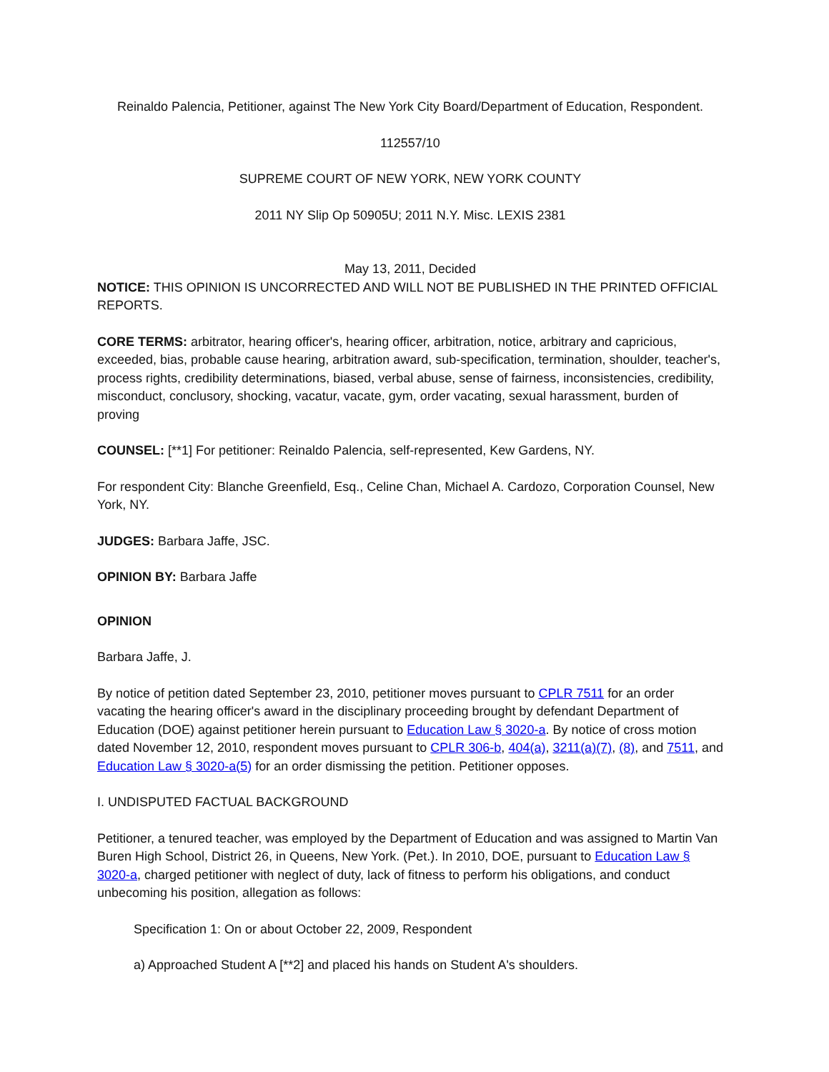Reinaldo Palencia, Petitioner, against The New York City Board/Department of Education, Respondent.
112557/10
SUPREME COURT OF NEW YORK, NEW YORK COUNTY
2011 NY Slip Op 50905U; 2011 N.Y. Misc. LEXIS 2381
May 13, 2011, Decided
NOTICE: THIS OPINION IS UNCORRECTED AND WILL NOT BE PUBLISHED IN THE PRINTED OFFICIAL REPORTS.
CORE TERMS: arbitrator, hearing officer's, hearing officer, arbitration, notice, arbitrary and capricious, exceeded, bias, probable cause hearing, arbitration award, sub-specification, termination, shoulder, teacher's, process rights, credibility determinations, biased, verbal abuse, sense of fairness, inconsistencies, credibility, misconduct, conclusory, shocking, vacatur, vacate, gym, order vacating, sexual harassment, burden of proving
COUNSEL: [**1] For petitioner: Reinaldo Palencia, self-represented, Kew Gardens, NY.
For respondent City: Blanche Greenfield, Esq., Celine Chan, Michael A. Cardozo, Corporation Counsel, New York, NY.
JUDGES: Barbara Jaffe, JSC.
OPINION BY: Barbara Jaffe
OPINION
Barbara Jaffe, J.
By notice of petition dated September 23, 2010, petitioner moves pursuant to CPLR 7511 for an order vacating the hearing officer's award in the disciplinary proceeding brought by defendant Department of Education (DOE) against petitioner herein pursuant to Education Law § 3020-a. By notice of cross motion dated November 12, 2010, respondent moves pursuant to CPLR 306-b, 404(a), 3211(a)(7), (8), and 7511, and Education Law § 3020-a(5) for an order dismissing the petition. Petitioner opposes.
I. UNDISPUTED FACTUAL BACKGROUND
Petitioner, a tenured teacher, was employed by the Department of Education and was assigned to Martin Van Buren High School, District 26, in Queens, New York. (Pet.). In 2010, DOE, pursuant to Education Law § 3020-a, charged petitioner with neglect of duty, lack of fitness to perform his obligations, and conduct unbecoming his position, allegation as follows:
Specification 1: On or about October 22, 2009, Respondent
a) Approached Student A [**2] and placed his hands on Student A's shoulders.